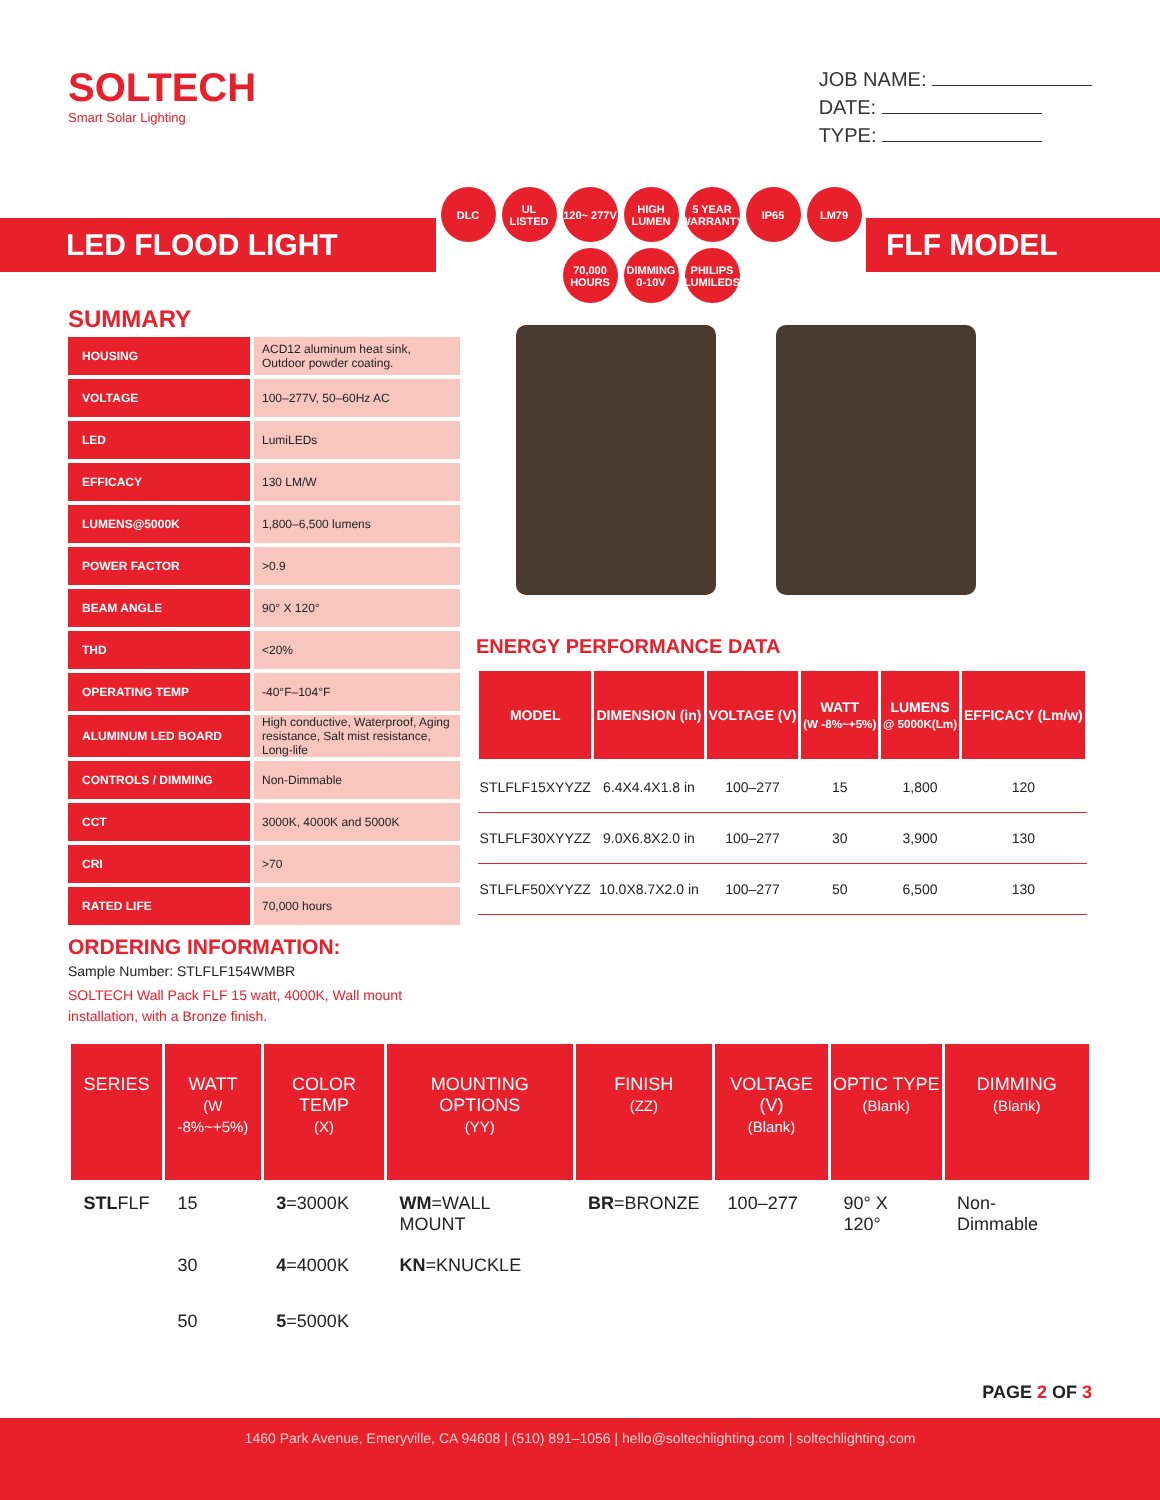SOLTECH
Smart Solar Lighting
JOB NAME:
DATE:
TYPE:
LED FLOOD LIGHT
DLC UL LISTED 120~ 277V HIGH LUMEN 5 YEAR WARRANTY IP65 LM79 70,000 HOURS DIMMING 0-10V PHILIPS LUMILEDS
FLF MODEL
SUMMARY
| HOUSING | ACD12 aluminum heat sink, Outdoor powder coating. |
| VOLTAGE | 100–277V, 50–60Hz AC |
| LED | LumiLEDs |
| EFFICACY | 130 LM/W |
| LUMENS@5000K | 1,800–6,500 lumens |
| POWER FACTOR | >0.9 |
| BEAM ANGLE | 90° X 120° |
| THD | <20% |
| OPERATING TEMP | -40°F–104°F |
| ALUMINUM LED BOARD | High conductive, Waterproof, Aging resistance, Salt mist resistance, Long-life |
| CONTROLS / DIMMING | Non-Dimmable |
| CCT | 3000K, 4000K and 5000K |
| CRI | >70 |
| RATED LIFE | 70,000 hours |
ENERGY PERFORMANCE DATA
| MODEL | DIMENSION (in) | VOLTAGE (V) | WATT (W -8%~+5%) | LUMENS @ 5000K(Lm) | EFFICACY (Lm/w) |
| --- | --- | --- | --- | --- | --- |
| STLFLF15XYYZZ | 6.4X4.4X1.8 in | 100–277 | 15 | 1,800 | 120 |
| STLFLF30XYYZZ | 9.0X6.8X2.0 in | 100–277 | 30 | 3,900 | 130 |
| STLFLF50XYYZZ | 10.0X8.7X2.0 in | 100–277 | 50 | 6,500 | 130 |
ORDERING INFORMATION:
Sample Number: STLFLF154WMBR
SOLTECH Wall Pack FLF 15 watt, 4000K, Wall mount installation, with a Bronze finish.
| SERIES | WATT (W -8%~+5%) | COLOR TEMP (X) | MOUNTING OPTIONS (YY) | FINISH (ZZ) | VOLTAGE (V) (Blank) | OPTIC TYPE (Blank) | DIMMING (Blank) |
| --- | --- | --- | --- | --- | --- | --- | --- |
| STL FLF | 15 | 3 =3000K | WM =WALL MOUNT | BR =BRONZE | 100–277 | 90° X 120° | Non-Dimmable |
| | 30 | 4 =4000K | KN =KNUCKLE | | | | |
| | 50 | 5 =5000K | | | | | |
PAGE 2 OF 3
1460 Park Avenue, Emeryville, CA 94608 | (510) 891–1056 | hello@soltechlighting.com | soltechlighting.com